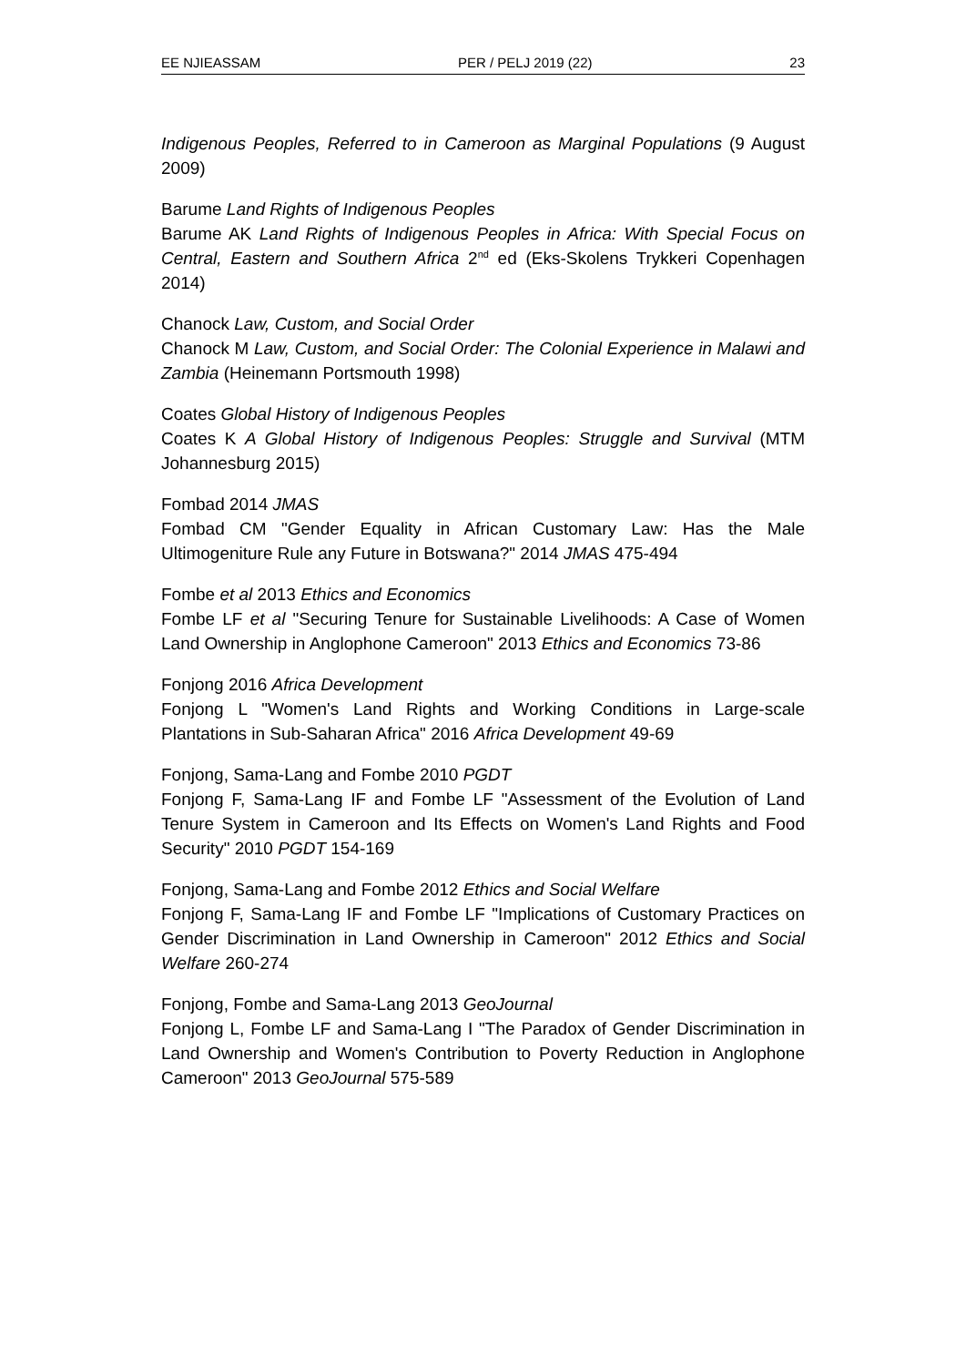EE NJIEASSAM PER / PELJ 2019 (22) 23
Indigenous Peoples, Referred to in Cameroon as Marginal Populations (9 August 2009)
Barume Land Rights of Indigenous Peoples
Barume AK Land Rights of Indigenous Peoples in Africa: With Special Focus on Central, Eastern and Southern Africa 2<sup>nd</sup> ed (Eks-Skolens Trykkeri Copenhagen 2014)
Chanock Law, Custom, and Social Order
Chanock M Law, Custom, and Social Order: The Colonial Experience in Malawi and Zambia (Heinemann Portsmouth 1998)
Coates Global History of Indigenous Peoples
Coates K A Global History of Indigenous Peoples: Struggle and Survival (MTM Johannesburg 2015)
Fombad 2014 JMAS
Fombad CM "Gender Equality in African Customary Law: Has the Male Ultimogeniture Rule any Future in Botswana?" 2014 JMAS 475-494
Fombe et al 2013 Ethics and Economics
Fombe LF et al "Securing Tenure for Sustainable Livelihoods: A Case of Women Land Ownership in Anglophone Cameroon" 2013 Ethics and Economics 73-86
Fonjong 2016 Africa Development
Fonjong L "Women's Land Rights and Working Conditions in Large-scale Plantations in Sub-Saharan Africa" 2016 Africa Development 49-69
Fonjong, Sama-Lang and Fombe 2010 PGDT
Fonjong F, Sama-Lang IF and Fombe LF "Assessment of the Evolution of Land Tenure System in Cameroon and Its Effects on Women's Land Rights and Food Security" 2010 PGDT 154-169
Fonjong, Sama-Lang and Fombe 2012 Ethics and Social Welfare
Fonjong F, Sama-Lang IF and Fombe LF "Implications of Customary Practices on Gender Discrimination in Land Ownership in Cameroon" 2012 Ethics and Social Welfare 260-274
Fonjong, Fombe and Sama-Lang 2013 GeoJournal
Fonjong L, Fombe LF and Sama-Lang I "The Paradox of Gender Discrimination in Land Ownership and Women's Contribution to Poverty Reduction in Anglophone Cameroon" 2013 GeoJournal 575-589